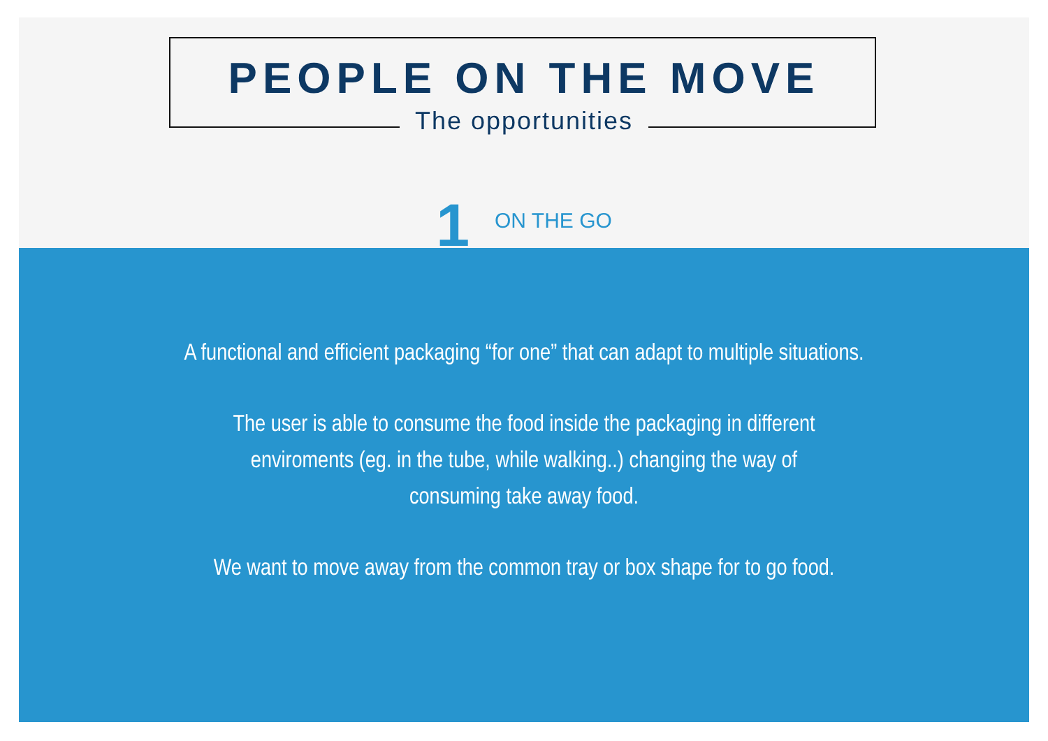PEOPLE ON THE MOVE
The opportunities
1 ON THE GO
A functional and efficient packaging “for one” that can adapt to multiple situations.
The user is able to consume the food inside the packaging in different
enviroments (eg. in the tube, while walking..) changing the way of
consuming take away food.
We want to move away from the common tray or box shape for to go food.